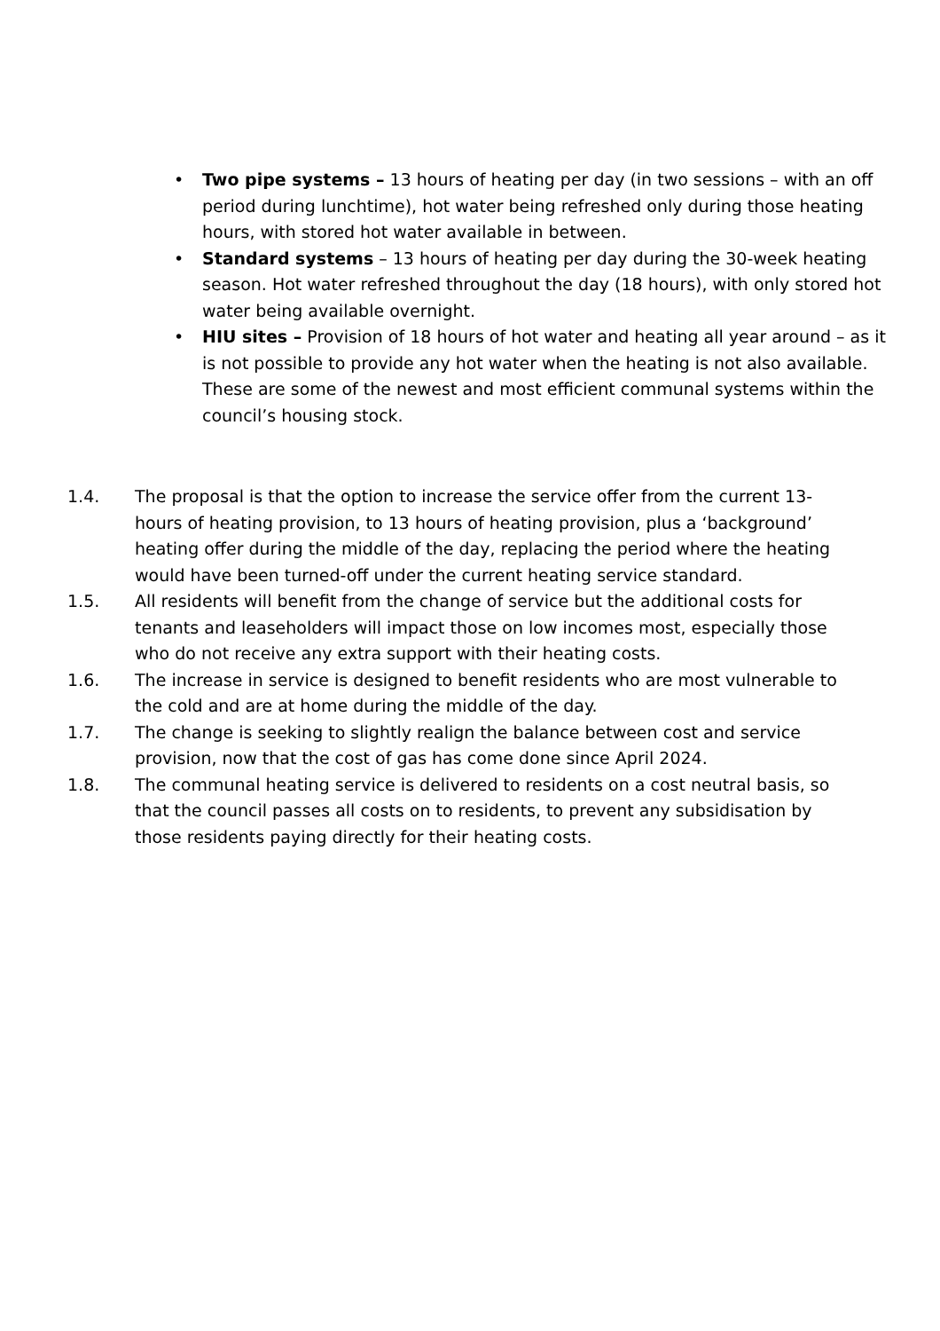• Two pipe systems – 13 hours of heating per day (in two sessions – with an off period during lunchtime), hot water being refreshed only during those heating hours, with stored hot water available in between.
• Standard systems – 13 hours of heating per day during the 30-week heating season. Hot water refreshed throughout the day (18 hours), with only stored hot water being available overnight.
• HIU sites – Provision of 18 hours of hot water and heating all year around – as it is not possible to provide any hot water when the heating is not also available. These are some of the newest and most efficient communal systems within the council’s housing stock.
1.4. The proposal is that the option to increase the service offer from the current 13-hours of heating provision, to 13 hours of heating provision, plus a ‘background’ heating offer during the middle of the day, replacing the period where the heating would have been turned-off under the current heating service standard.
1.5. All residents will benefit from the change of service but the additional costs for tenants and leaseholders will impact those on low incomes most, especially those who do not receive any extra support with their heating costs.
1.6. The increase in service is designed to benefit residents who are most vulnerable to the cold and are at home during the middle of the day.
1.7. The change is seeking to slightly realign the balance between cost and service provision, now that the cost of gas has come done since April 2024.
1.8. The communal heating service is delivered to residents on a cost neutral basis, so that the council passes all costs on to residents, to prevent any subsidisation by those residents paying directly for their heating costs.